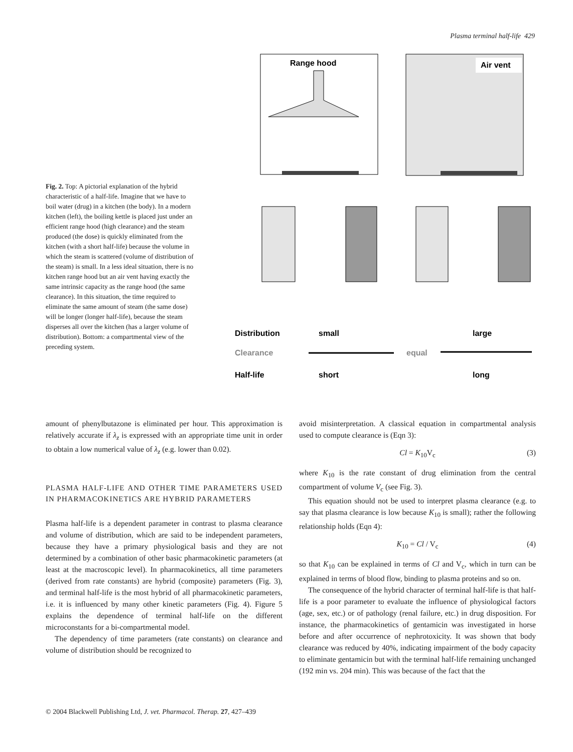Plasma terminal half-life 429
Range hood
Air vent
Distribution
small
large
Clearance
equal
Half-life
short
long
Fig. 2. Top: A pictorial explanation of the hybrid characteristic of a half-life. Imagine that we have to boil water (drug) in a kitchen (the body). In a modern kitchen (left), the boiling kettle is placed just under an efficient range hood (high clearance) and the steam produced (the dose) is quickly eliminated from the kitchen (with a short half-life) because the volume in which the steam is scattered (volume of distribution of the steam) is small. In a less ideal situation, there is no kitchen range hood but an air vent having exactly the same intrinsic capacity as the range hood (the same clearance). In this situation, the time required to eliminate the same amount of steam (the same dose) will be longer (longer half-life), because the steam disperses all over the kitchen (has a larger volume of distribution). Bottom: a compartmental view of the preceding system.
amount of phenylbutazone is eliminated per hour. This approximation is relatively accurate if λ<sub>z</sub> is expressed with an appropriate time unit in order to obtain a low numerical value of λ<sub>z</sub> (e.g. lower than 0.02).
PLASMA HALF-LIFE AND OTHER TIME PARAMETERS USED IN PHARMACOKINETICS ARE HYBRID PARAMETERS
Plasma half-life is a dependent parameter in contrast to plasma clearance and volume of distribution, which are said to be independent parameters, because they have a primary physiological basis and they are not determined by a combination of other basic pharmacokinetic parameters (at least at the macroscopic level). In pharmacokinetics, all time parameters (derived from rate constants) are hybrid (composite) parameters (Fig. 3), and terminal half-life is the most hybrid of all pharmacokinetic parameters, i.e. it is influenced by many other kinetic parameters (Fig. 4). Figure 5 explains the dependence of terminal half-life on the different microconstants for a bi-compartmental model.
The dependency of time parameters (rate constants) on clearance and volume of distribution should be recognized to
avoid misinterpretation. A classical equation in compartmental analysis used to compute clearance is (Eqn 3):
Cl = K<sub>10</sub>V<sub>c</sub> (3)
where K<sub>10</sub> is the rate constant of drug elimination from the central compartment of volume V<sub>c</sub> (see Fig. 3).
This equation should not be used to interpret plasma clearance (e.g. to say that plasma clearance is low because K<sub>10</sub> is small); rather the following relationship holds (Eqn 4):
K<sub>10</sub> = Cl / V<sub>c</sub> (4)
so that K<sub>10</sub> can be explained in terms of Cl and V<sub>c</sub>, which in turn can be explained in terms of blood flow, binding to plasma proteins and so on.
The consequence of the hybrid character of terminal half-life is that half-life is a poor parameter to evaluate the influence of physiological factors (age, sex, etc.) or of pathology (renal failure, etc.) in drug disposition. For instance, the pharmacokinetics of gentamicin was investigated in horse before and after occurrence of nephrotoxicity. It was shown that body clearance was reduced by 40%, indicating impairment of the body capacity to eliminate gentamicin but with the terminal half-life remaining unchanged (192 min vs. 204 min). This was because of the fact that the
© 2004 Blackwell Publishing Ltd, J. vet. Pharmacol. Therap. 27, 427–439